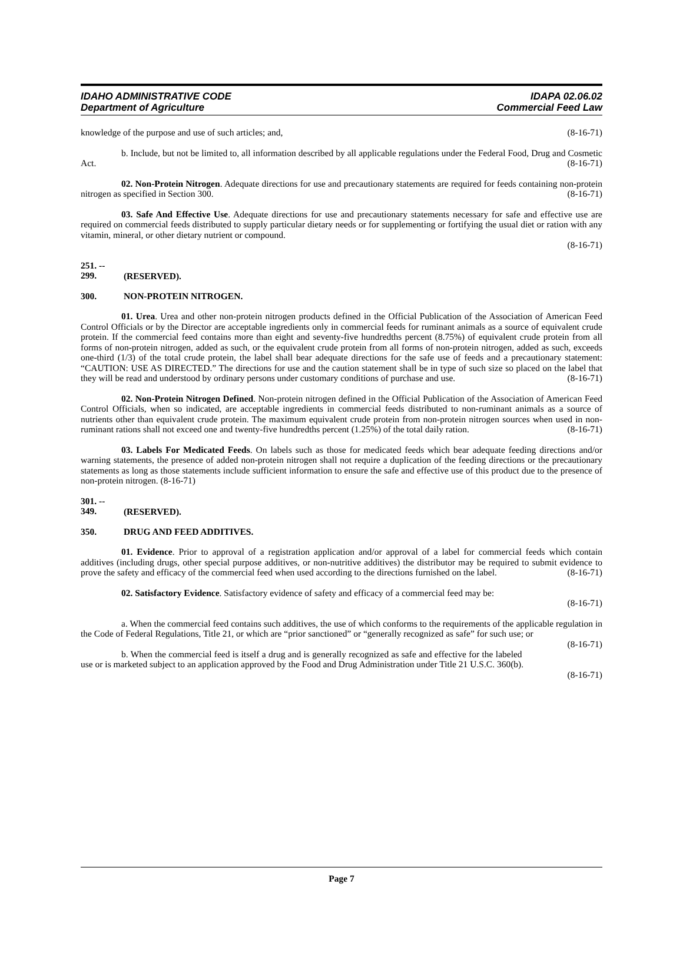IDAHO ADMINISTRATIVE CODE
Department of Agriculture
IDAPA 02.06.02
Commercial Feed Law
knowledge of the purpose and use of such articles; and, (8-16-71)
b. Include, but not be limited to, all information described by all applicable regulations under the Federal Food, Drug and Cosmetic Act. (8-16-71)
02. Non-Protein Nitrogen. Adequate directions for use and precautionary statements are required for feeds containing non-protein nitrogen as specified in Section 300. (8-16-71)
03. Safe And Effective Use. Adequate directions for use and precautionary statements necessary for safe and effective use are required on commercial feeds distributed to supply particular dietary needs or for supplementing or fortifying the usual diet or ration with any vitamin, mineral, or other dietary nutrient or compound.
(8-16-71)
251. -- 299. (RESERVED).
300. NON-PROTEIN NITROGEN.
01. Urea. Urea and other non-protein nitrogen products defined in the Official Publication of the Association of American Feed Control Officials or by the Director are acceptable ingredients only in commercial feeds for ruminant animals as a source of equivalent crude protein. If the commercial feed contains more than eight and seventy-five hundredths percent (8.75%) of equivalent crude protein from all forms of non-protein nitrogen, added as such, or the equivalent crude protein from all forms of non-protein nitrogen, added as such, exceeds one-third (1/3) of the total crude protein, the label shall bear adequate directions for the safe use of feeds and a precautionary statement: “CAUTION: USE AS DIRECTED.” The directions for use and the caution statement shall be in type of such size so placed on the label that they will be read and understood by ordinary persons under customary conditions of purchase and use. (8-16-71)
02. Non-Protein Nitrogen Defined. Non-protein nitrogen defined in the Official Publication of the Association of American Feed Control Officials, when so indicated, are acceptable ingredients in commercial feeds distributed to non-ruminant animals as a source of nutrients other than equivalent crude protein. The maximum equivalent crude protein from non-protein nitrogen sources when used in non-ruminant rations shall not exceed one and twenty-five hundredths percent (1.25%) of the total daily ration. (8-16-71)
03. Labels For Medicated Feeds. On labels such as those for medicated feeds which bear adequate feeding directions and/or warning statements, the presence of added non-protein nitrogen shall not require a duplication of the feeding directions or the precautionary statements as long as those statements include sufficient information to ensure the safe and effective use of this product due to the presence of non-protein nitrogen. (8-16-71)
301. -- 349. (RESERVED).
350. DRUG AND FEED ADDITIVES.
01. Evidence. Prior to approval of a registration application and/or approval of a label for commercial feeds which contain additives (including drugs, other special purpose additives, or non-nutritive additives) the distributor may be required to submit evidence to prove the safety and efficacy of the commercial feed when used according to the directions furnished on the label. (8-16-71)
02. Satisfactory Evidence. Satisfactory evidence of safety and efficacy of a commercial feed may be:
(8-16-71)
a. When the commercial feed contains such additives, the use of which conforms to the requirements of the applicable regulation in the Code of Federal Regulations, Title 21, or which are “prior sanctioned” or “generally recognized as safe” for such use; or (8-16-71)
b. When the commercial feed is itself a drug and is generally recognized as safe and effective for the labeled use or is marketed subject to an application approved by the Food and Drug Administration under Title 21 U.S.C. 360(b). (8-16-71)
Page 7